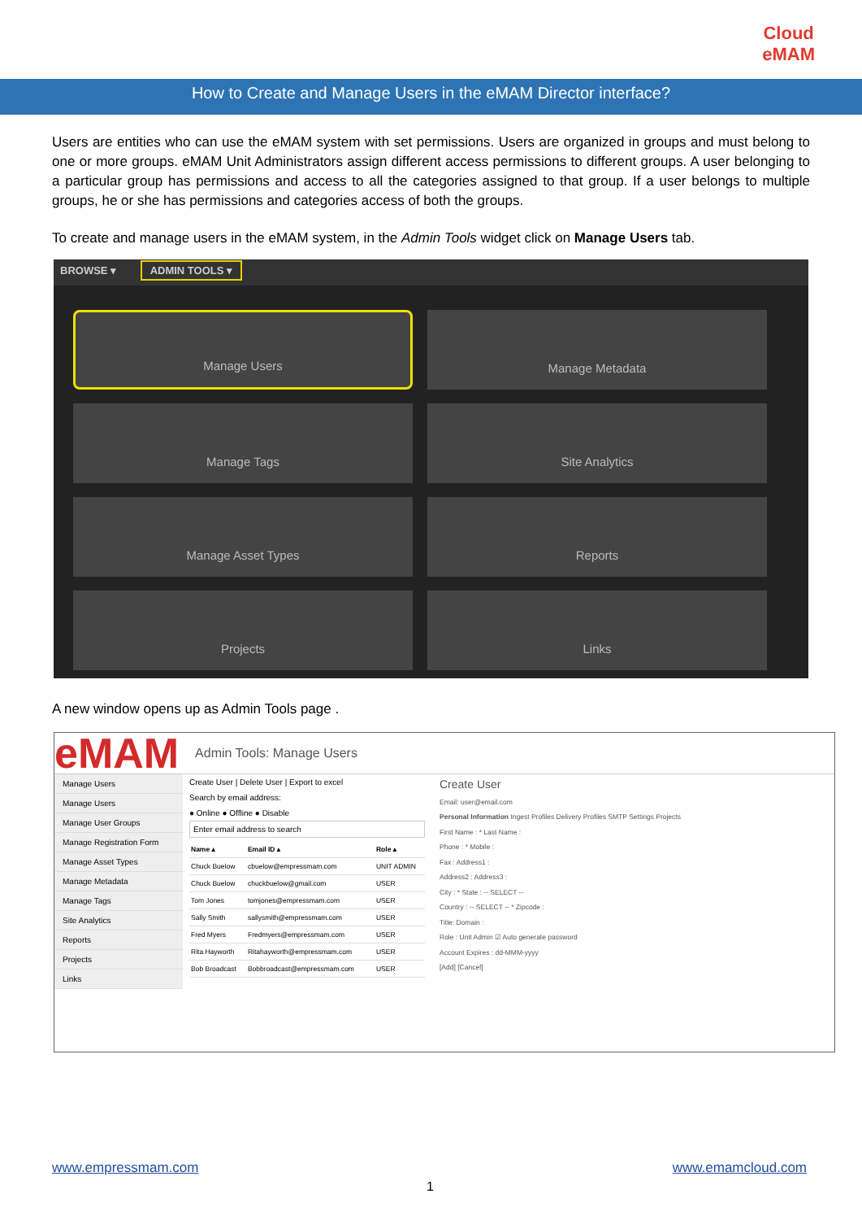Cloud
eMAM
How to Create and Manage Users in the eMAM Director interface?
Users are entities who can use the eMAM system with set permissions. Users are organized in groups and must belong to one or more groups. eMAM Unit Administrators assign different access permissions to different groups. A user belonging to a particular group has permissions and access to all the categories assigned to that group. If a user belongs to multiple groups, he or she has permissions and categories access of both the groups.
To create and manage users in the eMAM system, in the Admin Tools widget click on Manage Users tab.
BROWSE ▾ ADMIN TOOLS ▾
Manage Users
Manage Metadata
Manage Tags
Site Analytics
Manage Asset Types
Reports
Projects
Links
A new window opens up as Admin Tools page .
eMAM Admin Tools: Manage Users
Manage Users
Manage Users
Manage User Groups
Manage Registration Form
Manage Asset Types
Manage Metadata
Manage Tags
Site Analytics
Reports
Projects
Links
Create User | Delete User | Export to excel
Search by email address:
● Online ● Offline ● Disable
Enter email address to search
| Name ▴ | Email ID ▴ | Role ▴ |
| --- | --- | --- |
| Chuck Buelow | cbuelow@empressmam.com | UNIT ADMIN |
| Chuck Buelow | chuckbuelow@gmail.com | USER |
| Tom Jones | tomjones@empressmam.com | USER |
| Sally Smith | sallysmith@empressmam.com | USER |
| Fred Myers | Fredmyers@empressmam.com | USER |
| Rita Hayworth | Ritahayworth@empressmam.com | USER |
| Bob Broadcast | Bobbroadcast@empressmam.com | USER |
Create User
Email: user@email.com
Personal Information Ingest Profiles Delivery Profiles SMTP Settings Projects
First Name : * Last Name :
Phone : * Mobile :
Fax : Address1 :
Address2 : Address3 :
City : * State : -- SELECT --
Country : -- SELECT -- * Zipcode :
Title: Domain :
Role : Unit Admin ☑ Auto generate password
Account Expires : dd-MMM-yyyy
[Add] [Cancel]
www.empressmam.com www.emamcloud.com
1